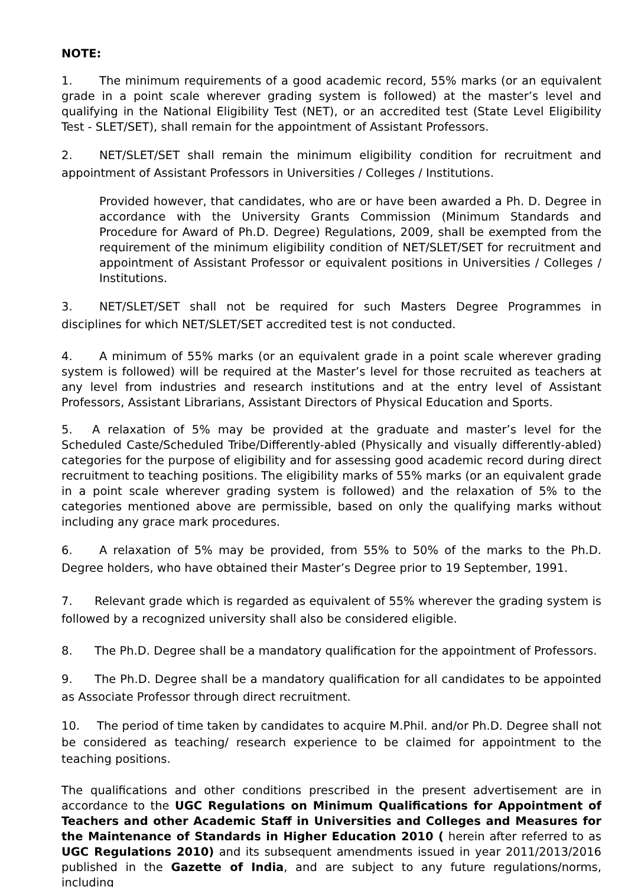NOTE:
1. The minimum requirements of a good academic record, 55% marks (or an equivalent grade in a point scale wherever grading system is followed) at the master’s level and qualifying in the National Eligibility Test (NET), or an accredited test (State Level Eligibility Test - SLET/SET), shall remain for the appointment of Assistant Professors.
2. NET/SLET/SET shall remain the minimum eligibility condition for recruitment and appointment of Assistant Professors in Universities / Colleges / Institutions.
Provided however, that candidates, who are or have been awarded a Ph. D. Degree in accordance with the University Grants Commission (Minimum Standards and Procedure for Award of Ph.D. Degree) Regulations, 2009, shall be exempted from the requirement of the minimum eligibility condition of NET/SLET/SET for recruitment and appointment of Assistant Professor or equivalent positions in Universities / Colleges / Institutions.
3. NET/SLET/SET shall not be required for such Masters Degree Programmes in disciplines for which NET/SLET/SET accredited test is not conducted.
4. A minimum of 55% marks (or an equivalent grade in a point scale wherever grading system is followed) will be required at the Master’s level for those recruited as teachers at any level from industries and research institutions and at the entry level of Assistant Professors, Assistant Librarians, Assistant Directors of Physical Education and Sports.
5. A relaxation of 5% may be provided at the graduate and master’s level for the Scheduled Caste/Scheduled Tribe/Differently-abled (Physically and visually differently-abled) categories for the purpose of eligibility and for assessing good academic record during direct recruitment to teaching positions. The eligibility marks of 55% marks (or an equivalent grade in a point scale wherever grading system is followed) and the relaxation of 5% to the categories mentioned above are permissible, based on only the qualifying marks without including any grace mark procedures.
6. A relaxation of 5% may be provided, from 55% to 50% of the marks to the Ph.D. Degree holders, who have obtained their Master’s Degree prior to 19 September, 1991.
7. Relevant grade which is regarded as equivalent of 55% wherever the grading system is followed by a recognized university shall also be considered eligible.
8. The Ph.D. Degree shall be a mandatory qualification for the appointment of Professors.
9. The Ph.D. Degree shall be a mandatory qualification for all candidates to be appointed as Associate Professor through direct recruitment.
10. The period of time taken by candidates to acquire M.Phil. and/or Ph.D. Degree shall not be considered as teaching/ research experience to be claimed for appointment to the teaching positions.
The qualifications and other conditions prescribed in the present advertisement are in accordance to the UGC Regulations on Minimum Qualifications for Appointment of Teachers and other Academic Staff in Universities and Colleges and Measures for the Maintenance of Standards in Higher Education 2010 ( herein after referred to as UGC Regulations 2010) and its subsequent amendments issued in year 2011/2013/2016 published in the Gazette of India, and are subject to any future regulations/norms, including